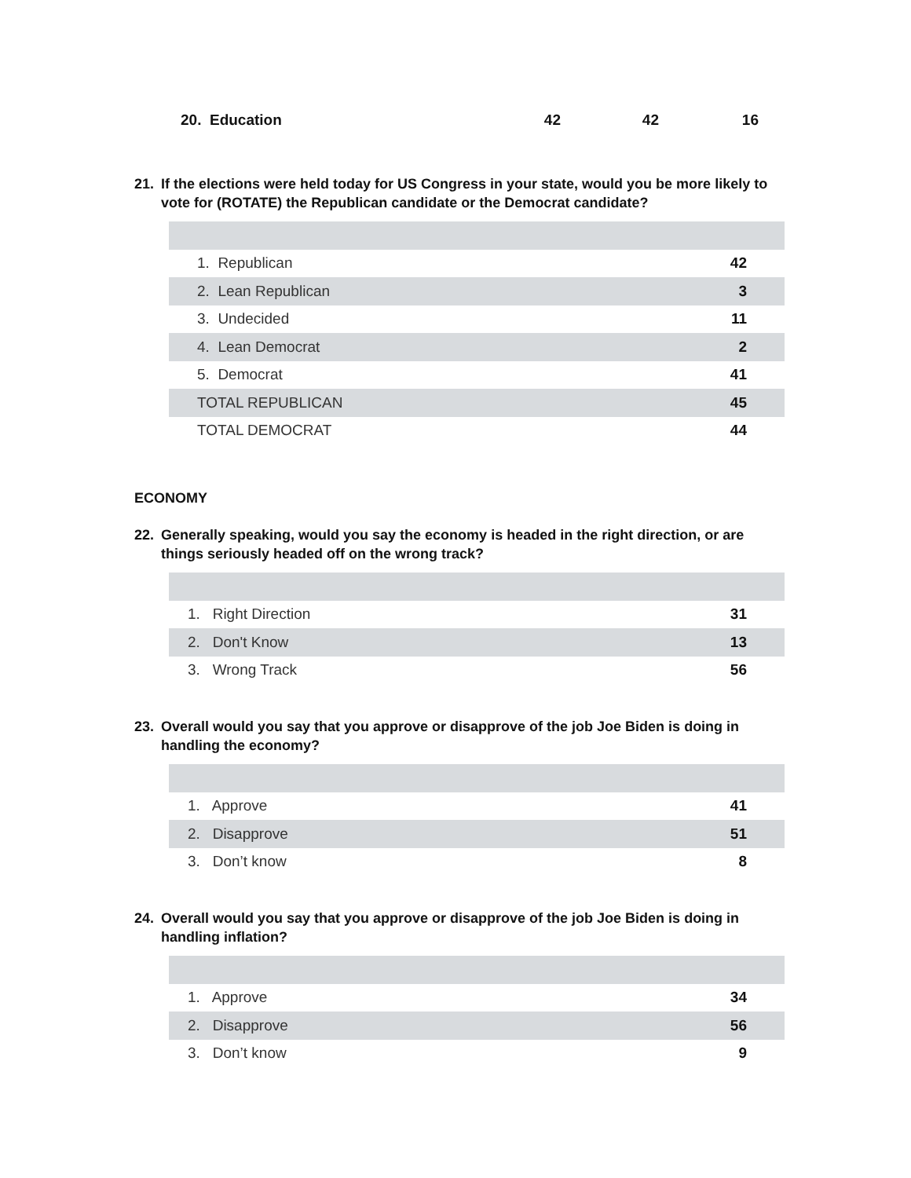| 20. Education | 42 | 42 | 16 |
21. If the elections were held today for US Congress in your state, would you be more likely to vote for (ROTATE) the Republican candidate or the Democrat candidate?
| 1. Republican | 42 |
| 2. Lean Republican | 3 |
| 3. Undecided | 11 |
| 4. Lean Democrat | 2 |
| 5. Democrat | 41 |
| TOTAL REPUBLICAN | 45 |
| TOTAL DEMOCRAT | 44 |
ECONOMY
22. Generally speaking, would you say the economy is headed in the right direction, or are things seriously headed off on the wrong track?
| 1. Right Direction | 31 |
| 2. Don't Know | 13 |
| 3. Wrong Track | 56 |
23. Overall would you say that you approve or disapprove of the job Joe Biden is doing in handling the economy?
| 1. Approve | 41 |
| 2. Disapprove | 51 |
| 3. Don’t know | 8 |
24. Overall would you say that you approve or disapprove of the job Joe Biden is doing in handling inflation?
| 1. Approve | 34 |
| 2. Disapprove | 56 |
| 3. Don’t know | 9 |